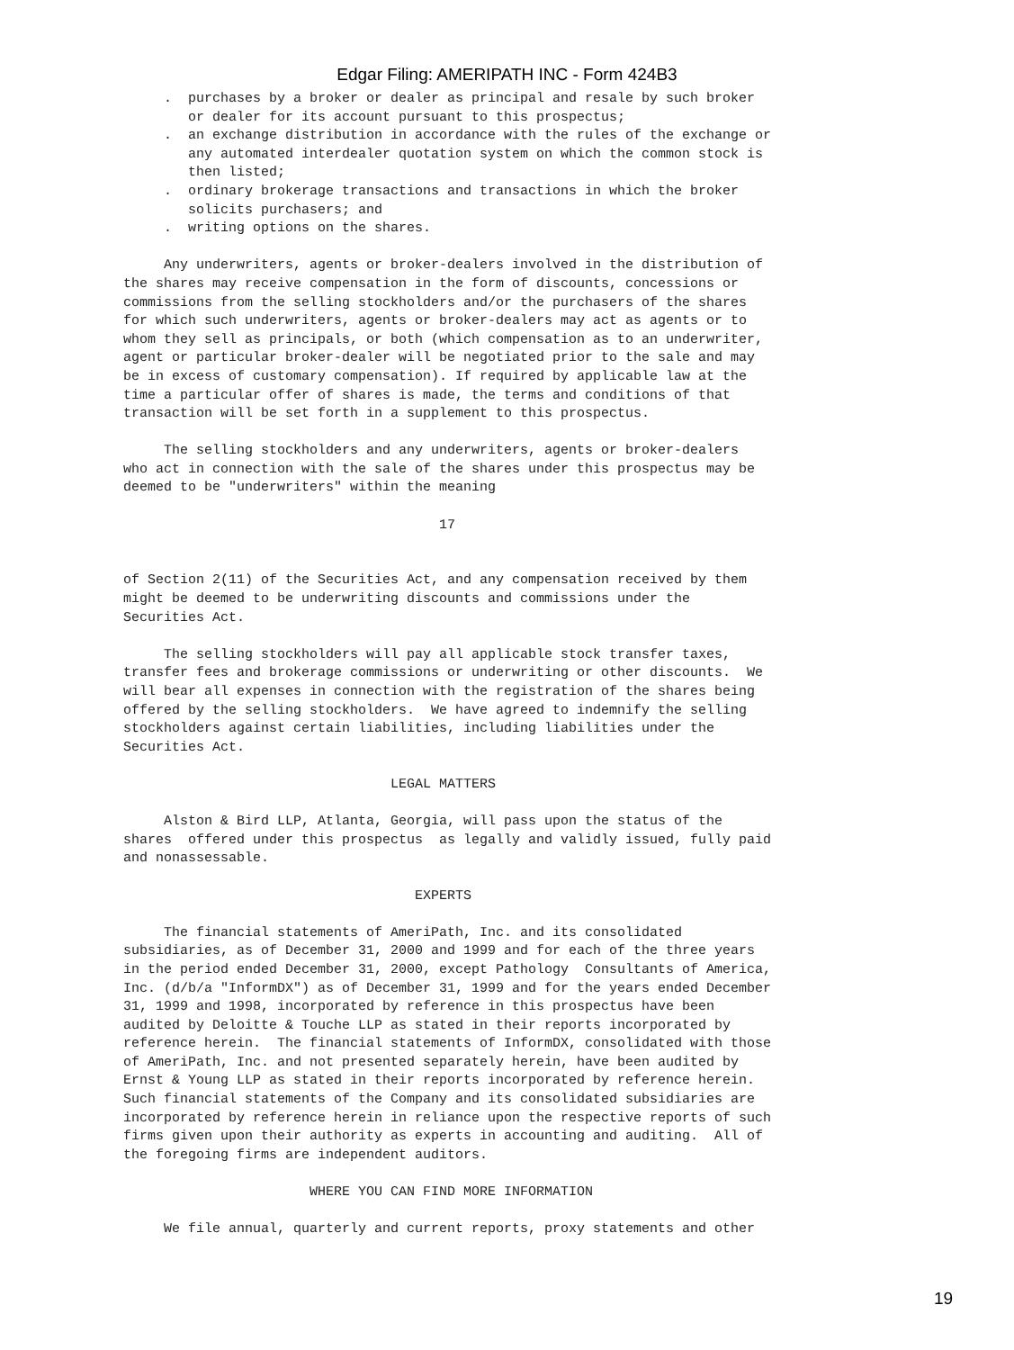Edgar Filing: AMERIPATH INC - Form 424B3
     .  purchases by a broker or dealer as principal and resale by such broker
        or dealer for its account pursuant to this prospectus;
     .  an exchange distribution in accordance with the rules of the exchange or
        any automated interdealer quotation system on which the common stock is
        then listed;
     .  ordinary brokerage transactions and transactions in which the broker
        solicits purchasers; and
     .  writing options on the shares.

     Any underwriters, agents or broker-dealers involved in the distribution of
the shares may receive compensation in the form of discounts, concessions or
commissions from the selling stockholders and/or the purchasers of the shares
for which such underwriters, agents or broker-dealers may act as agents or to
whom they sell as principals, or both (which compensation as to an underwriter,
agent or particular broker-dealer will be negotiated prior to the sale and may
be in excess of customary compensation). If required by applicable law at the
time a particular offer of shares is made, the terms and conditions of that
transaction will be set forth in a supplement to this prospectus.

     The selling stockholders and any underwriters, agents or broker-dealers
who act in connection with the sale of the shares under this prospectus may be
deemed to be "underwriters" within the meaning

                                       17


of Section 2(11) of the Securities Act, and any compensation received by them
might be deemed to be underwriting discounts and commissions under the
Securities Act.

     The selling stockholders will pay all applicable stock transfer taxes,
transfer fees and brokerage commissions or underwriting or other discounts.  We
will bear all expenses in connection with the registration of the shares being
offered by the selling stockholders.  We have agreed to indemnify the selling
stockholders against certain liabilities, including liabilities under the
Securities Act.

                                 LEGAL MATTERS

     Alston & Bird LLP, Atlanta, Georgia, will pass upon the status of the
shares  offered under this prospectus  as legally and validly issued, fully paid
and nonassessable.

                                    EXPERTS

     The financial statements of AmeriPath, Inc. and its consolidated
subsidiaries, as of December 31, 2000 and 1999 and for each of the three years
in the period ended December 31, 2000, except Pathology  Consultants of America,
Inc. (d/b/a "InformDX") as of December 31, 1999 and for the years ended December
31, 1999 and 1998, incorporated by reference in this prospectus have been
audited by Deloitte & Touche LLP as stated in their reports incorporated by
reference herein.  The financial statements of InformDX, consolidated with those
of AmeriPath, Inc. and not presented separately herein, have been audited by
Ernst & Young LLP as stated in their reports incorporated by reference herein.
Such financial statements of the Company and its consolidated subsidiaries are
incorporated by reference herein in reliance upon the respective reports of such
firms given upon their authority as experts in accounting and auditing.  All of
the foregoing firms are independent auditors.

                       WHERE YOU CAN FIND MORE INFORMATION

     We file annual, quarterly and current reports, proxy statements and other
19